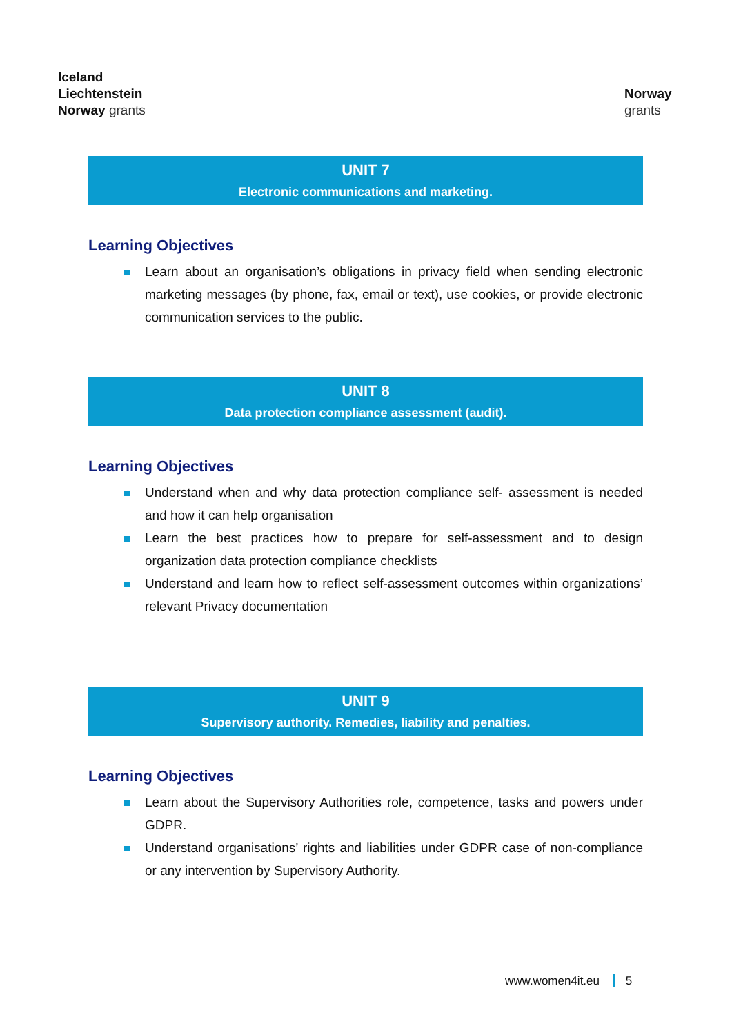Iceland
Liechtenstein
Norway grants
Norway
grants
UNIT 7
Electronic communications and marketing.
Learning Objectives
Learn about an organisation’s obligations in privacy field when sending electronic marketing messages (by phone, fax, email or text), use cookies, or provide electronic communication services to the public.
UNIT 8
Data protection compliance assessment (audit).
Learning Objectives
Understand when and why data protection compliance self- assessment is needed and how it can help organisation
Learn the best practices how to prepare for self-assessment and to design organization data protection compliance checklists
Understand and learn how to reflect self-assessment outcomes within organizations’ relevant Privacy documentation
UNIT 9
Supervisory authority. Remedies, liability and penalties.
Learning Objectives
Learn about the Supervisory Authorities role, competence, tasks and powers under GDPR.
Understand organisations’ rights and liabilities under GDPR case of non-compliance or any intervention by Supervisory Authority.
www.women4it.eu 5